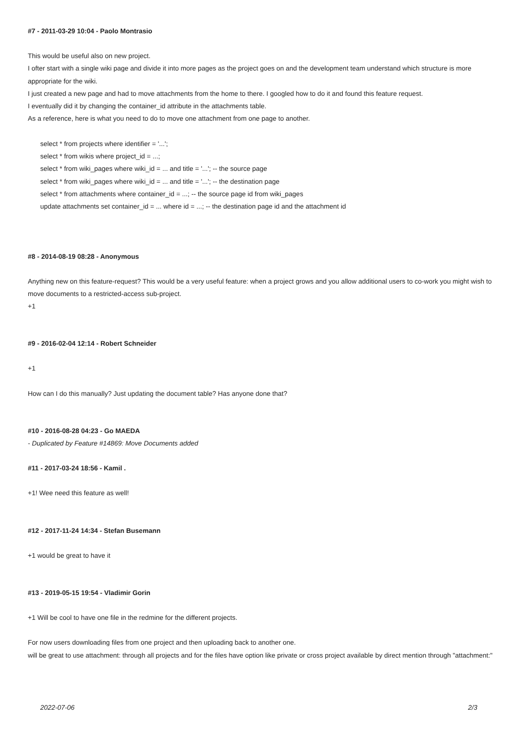#7 - 2011-03-29 10:04 - Paolo Montrasio
This would be useful also on new project.
I ofter start with a single wiki page and divide it into more pages as the project goes on and the development team understand which structure is more appropriate for the wiki.
I just created a new page and had to move attachments from the home to there. I googled how to do it and found this feature request.
I eventually did it by changing the container_id attribute in the attachments table.
As a reference, here is what you need to do to move one attachment from one page to another.
select * from projects where identifier = '...';
select * from wikis where project_id = ...;
select * from wiki_pages where wiki_id = ... and title = '...'; -- the source page
select * from wiki_pages where wiki_id = ... and title = '...'; -- the destination page
select * from attachments where container_id = ...; -- the source page id from wiki_pages
update attachments set container_id = ... where id = ...; -- the destination page id and the attachment id
#8 - 2014-08-19 08:28 - Anonymous
Anything new on this feature-request? This would be a very useful feature: when a project grows and you allow additional users to co-work you might wish to move documents to a restricted-access sub-project.
+1
#9 - 2016-02-04 12:14 - Robert Schneider
+1
How can I do this manually? Just updating the document table? Has anyone done that?
#10 - 2016-08-28 04:23 - Go MAEDA
- Duplicated by Feature #14869: Move Documents added
#11 - 2017-03-24 18:56 - Kamil .
+1! Wee need this feature as well!
#12 - 2017-11-24 14:34 - Stefan Busemann
+1 would be great to have it
#13 - 2019-05-15 19:54 - Vladimir Gorin
+1 Will be cool to have one file in the redmine for the different projects.
For now users downloading files from one project and then uploading back to another one.
will be great to use attachment: through all projects and for the files have option like private or cross project available by direct mention through "attachment:"
2022-07-06 2/3